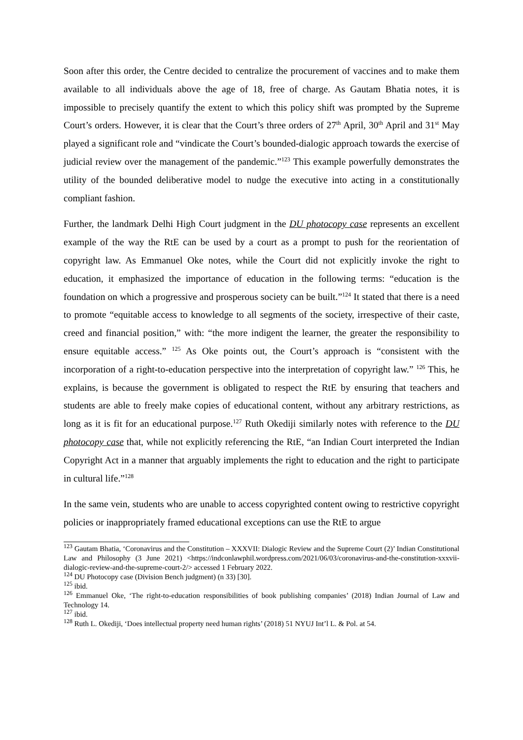Soon after this order, the Centre decided to centralize the procurement of vaccines and to make them available to all individuals above the age of 18, free of charge. As Gautam Bhatia notes, it is impossible to precisely quantify the extent to which this policy shift was prompted by the Supreme Court’s orders. However, it is clear that the Court’s three orders of 27<sup>th</sup> April, 30<sup>th</sup> April and 31<sup>st</sup> May played a significant role and “vindicate the Court’s bounded-dialogic approach towards the exercise of judicial review over the management of the pandemic.”<sup>123</sup> This example powerfully demonstrates the utility of the bounded deliberative model to nudge the executive into acting in a constitutionally compliant fashion.
Further, the landmark Delhi High Court judgment in the DU photocopy case represents an excellent example of the way the RtE can be used by a court as a prompt to push for the reorientation of copyright law. As Emmanuel Oke notes, while the Court did not explicitly invoke the right to education, it emphasized the importance of education in the following terms: “education is the foundation on which a progressive and prosperous society can be built.”<sup>124</sup> It stated that there is a need to promote “equitable access to knowledge to all segments of the society, irrespective of their caste, creed and financial position,” with: “the more indigent the learner, the greater the responsibility to ensure equitable access.” <sup>125</sup> As Oke points out, the Court’s approach is “consistent with the incorporation of a right-to-education perspective into the interpretation of copyright law.” <sup>126</sup> This, he explains, is because the government is obligated to respect the RtE by ensuring that teachers and students are able to freely make copies of educational content, without any arbitrary restrictions, as long as it is fit for an educational purpose.<sup>127</sup> Ruth Okediji similarly notes with reference to the DU photocopy case that, while not explicitly referencing the RtE, “an Indian Court interpreted the Indian Copyright Act in a manner that arguably implements the right to education and the right to participate in cultural life.”<sup>128</sup>
In the same vein, students who are unable to access copyrighted content owing to restrictive copyright policies or inappropriately framed educational exceptions can use the RtE to argue
<sup>123</sup> Gautam Bhatia, ‘Coronavirus and the Constitution – XXXVII: Dialogic Review and the Supreme Court (2)’ Indian Constitutional Law and Philosophy (3 June 2021) <https://indconlawphil.wordpress.com/2021/06/03/coronavirus-and-the-constitution-xxxvii-dialogic-review-and-the-supreme-court-2/> accessed 1 February 2022.
<sup>124</sup> DU Photocopy case (Division Bench judgment) (n 33) [30].
<sup>125</sup> ibid.
<sup>126</sup> Emmanuel Oke, ‘The right-to-education responsibilities of book publishing companies’ (2018) Indian Journal of Law and Technology 14.
<sup>127</sup> ibid.
<sup>128</sup> Ruth L. Okediji, ‘Does intellectual property need human rights’ (2018) 51 NYUJ Int’l L. & Pol. at 54.